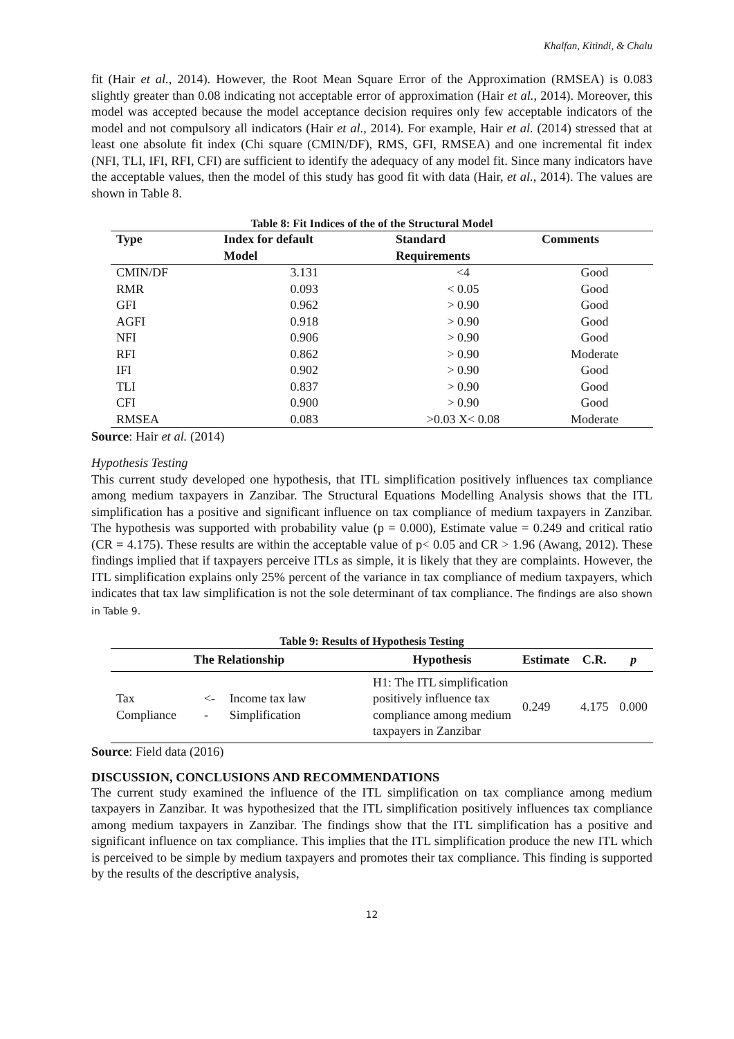Khalfan, Kitindi, & Chalu
fit (Hair et al., 2014). However, the Root Mean Square Error of the Approximation (RMSEA) is 0.083 slightly greater than 0.08 indicating not acceptable error of approximation (Hair et al., 2014). Moreover, this model was accepted because the model acceptance decision requires only few acceptable indicators of the model and not compulsory all indicators (Hair et al., 2014). For example, Hair et al. (2014) stressed that at least one absolute fit index (Chi square (CMIN/DF), RMS, GFI, RMSEA) and one incremental fit index (NFI, TLI, IFI, RFI, CFI) are sufficient to identify the adequacy of any model fit. Since many indicators have the acceptable values, then the model of this study has good fit with data (Hair, et al., 2014). The values are shown in Table 8.
Table 8: Fit Indices of the of the Structural Model
| Type | Index for default | Standard | Comments |
| --- | --- | --- | --- |
| | Model | Requirements | |
| CMIN/DF | 3.131 | <4 | Good |
| RMR | 0.093 | < 0.05 | Good |
| GFI | 0.962 | > 0.90 | Good |
| AGFI | 0.918 | > 0.90 | Good |
| NFI | 0.906 | > 0.90 | Good |
| RFI | 0.862 | > 0.90 | Moderate |
| IFI | 0.902 | > 0.90 | Good |
| TLI | 0.837 | > 0.90 | Good |
| CFI | 0.900 | > 0.90 | Good |
| RMSEA | 0.083 | >0.03 X< 0.08 | Moderate |
Source: Hair et al. (2014)
Hypothesis Testing
This current study developed one hypothesis, that ITL simplification positively influences tax compliance among medium taxpayers in Zanzibar. The Structural Equations Modelling Analysis shows that the ITL simplification has a positive and significant influence on tax compliance of medium taxpayers in Zanzibar. The hypothesis was supported with probability value (p = 0.000), Estimate value = 0.249 and critical ratio (CR = 4.175). These results are within the acceptable value of p< 0.05 and CR > 1.96 (Awang, 2012). These findings implied that if taxpayers perceive ITLs as simple, it is likely that they are complaints. However, the ITL simplification explains only 25% percent of the variance in tax compliance of medium taxpayers, which indicates that tax law simplification is not the sole determinant of tax compliance. The findings are also shown in Table 9.
Table 9: Results of Hypothesis Testing
| The Relationship | | | Hypothesis | Estimate | C.R. | p |
| --- | --- | --- | --- | --- | --- | --- |
| Tax Compliance | <-- | Income tax law Simplification | H1: The ITL simplification positively influence tax compliance among medium taxpayers in Zanzibar | 0.249 | 4.175 | 0.000 |
Source: Field data (2016)
DISCUSSION, CONCLUSIONS AND RECOMMENDATIONS
The current study examined the influence of the ITL simplification on tax compliance among medium taxpayers in Zanzibar. It was hypothesized that the ITL simplification positively influences tax compliance among medium taxpayers in Zanzibar. The findings show that the ITL simplification has a positive and significant influence on tax compliance. This implies that the ITL simplification produce the new ITL which is perceived to be simple by medium taxpayers and promotes their tax compliance. This finding is supported by the results of the descriptive analysis,
12